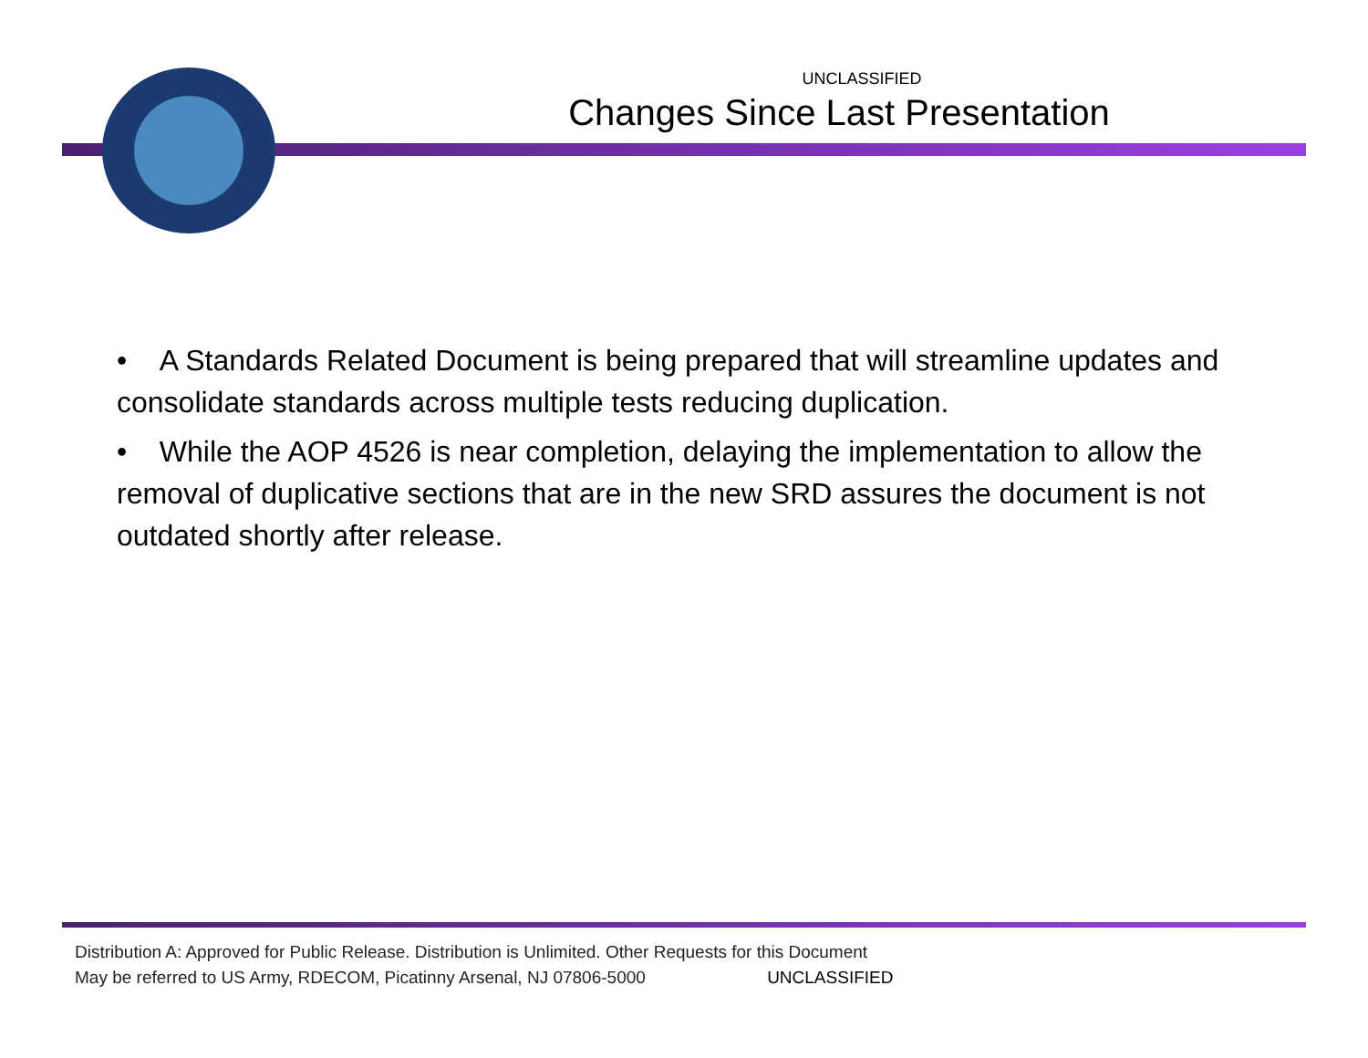UNCLASSIFIED
Changes Since Last Presentation
• A Standards Related Document is being prepared that will streamline updates and consolidate standards across multiple tests reducing duplication.
• While the AOP 4526 is near completion, delaying the implementation to allow the removal of duplicative sections that are in the new SRD assures the document is not outdated shortly after release.
Distribution A: Approved for Public Release. Distribution is Unlimited. Other Requests for this Document
May be referred to US Army, RDECOM, Picatinny Arsenal, NJ 07806-5000 UNCLASSIFIED